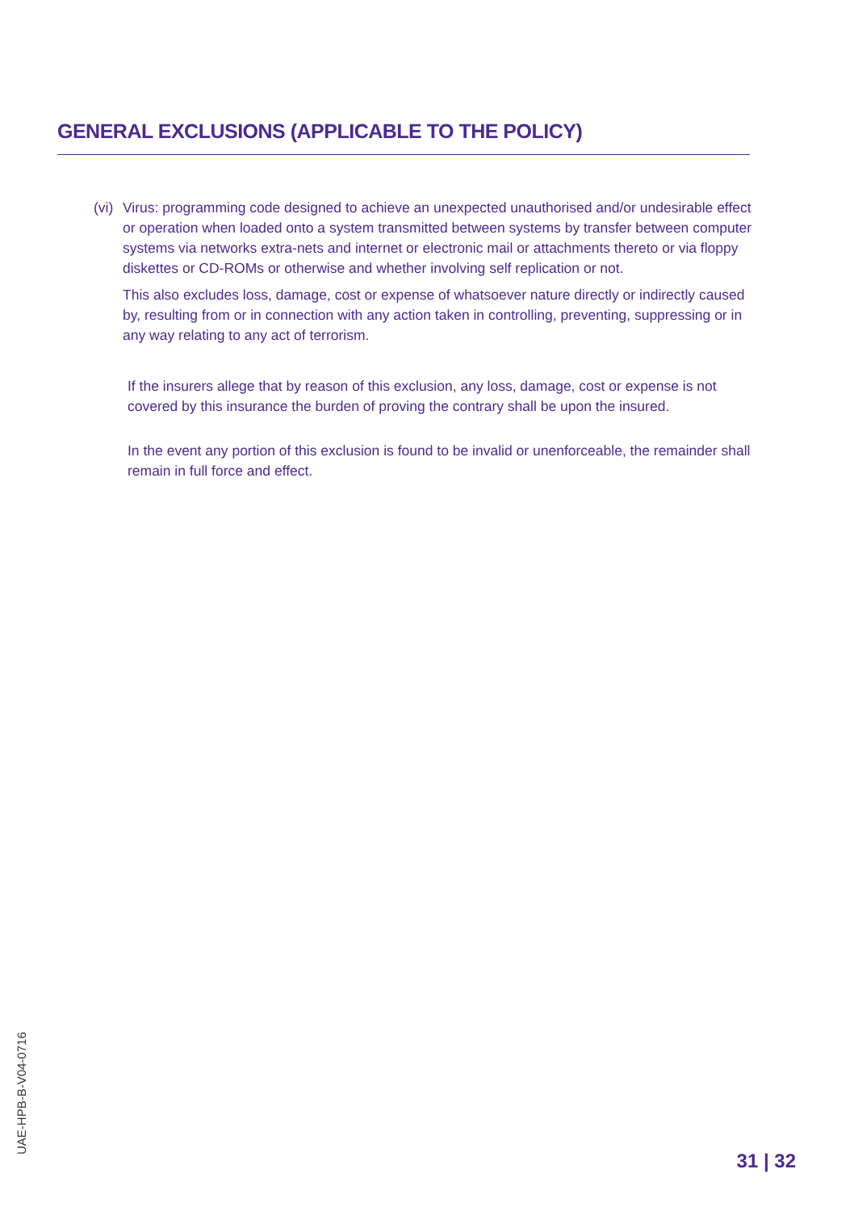GENERAL EXCLUSIONS (APPLICABLE TO THE POLICY)
(vi)
Virus: programming code designed to achieve an unexpected unauthorised and/or undesirable effect or operation when loaded onto a system transmitted between systems by transfer between computer systems via networks extra-nets and internet or electronic mail or attachments thereto or via floppy diskettes or CD-ROMs or otherwise and whether involving self replication or not.
This also excludes loss, damage, cost or expense of whatsoever nature directly or indirectly caused by, resulting from or in connection with any action taken in controlling, preventing, suppressing or in any way relating to any act of terrorism.
If the insurers allege that by reason of this exclusion, any loss, damage, cost or expense is not covered by this insurance the burden of proving the contrary shall be upon the insured.
In the event any portion of this exclusion is found to be invalid or unenforceable, the remainder shall remain in full force and effect.
UAE-HPB-B-V04-0716
31 | 32